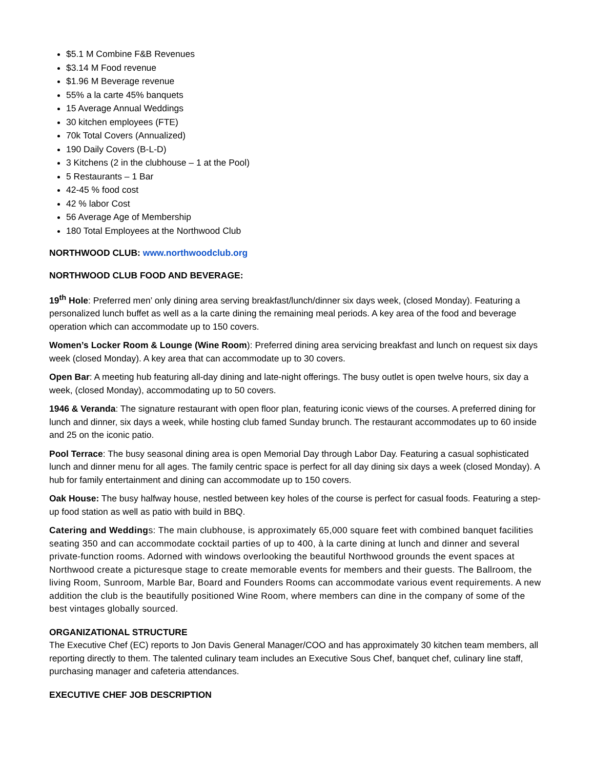$5.1 M Combine F&B Revenues
$3.14 M Food revenue
$1.96 M Beverage revenue
55% a la carte 45% banquets
15 Average Annual Weddings
30 kitchen employees (FTE)
70k Total Covers (Annualized)
190 Daily Covers (B-L-D)
3 Kitchens (2 in the clubhouse – 1 at the Pool)
5 Restaurants – 1 Bar
42-45 % food cost
42 % labor Cost
56 Average Age of Membership
180 Total Employees at the Northwood Club
NORTHWOOD CLUB: www.northwoodclub.org
NORTHWOOD CLUB FOOD AND BEVERAGE:
19<sup>th</sup> Hole: Preferred men’ only dining area serving breakfast/lunch/dinner six days week, (closed Monday). Featuring a personalized lunch buffet as well as a la carte dining the remaining meal periods. A key area of the food and beverage operation which can accommodate up to 150 covers.
Women’s Locker Room & Lounge (Wine Room): Preferred dining area servicing breakfast and lunch on request six days week (closed Monday). A key area that can accommodate up to 30 covers.
Open Bar: A meeting hub featuring all-day dining and late-night offerings. The busy outlet is open twelve hours, six day a week, (closed Monday), accommodating up to 50 covers.
1946 & Veranda: The signature restaurant with open floor plan, featuring iconic views of the courses. A preferred dining for lunch and dinner, six days a week, while hosting club famed Sunday brunch. The restaurant accommodates up to 60 inside and 25 on the iconic patio.
Pool Terrace: The busy seasonal dining area is open Memorial Day through Labor Day. Featuring a casual sophisticated lunch and dinner menu for all ages. The family centric space is perfect for all day dining six days a week (closed Monday). A hub for family entertainment and dining can accommodate up to 150 covers.
Oak House: The busy halfway house, nestled between key holes of the course is perfect for casual foods. Featuring a step-up food station as well as patio with build in BBQ.
Catering and Weddings: The main clubhouse, is approximately 65,000 square feet with combined banquet facilities seating 350 and can accommodate cocktail parties of up to 400, à la carte dining at lunch and dinner and several private-function rooms. Adorned with windows overlooking the beautiful Northwood grounds the event spaces at Northwood create a picturesque stage to create memorable events for members and their guests. The Ballroom, the living Room, Sunroom, Marble Bar, Board and Founders Rooms can accommodate various event requirements. A new addition the club is the beautifully positioned Wine Room, where members can dine in the company of some of the best vintages globally sourced.
ORGANIZATIONAL STRUCTURE
The Executive Chef (EC) reports to Jon Davis General Manager/COO and has approximately 30 kitchen team members, all reporting directly to them. The talented culinary team includes an Executive Sous Chef, banquet chef, culinary line staff, purchasing manager and cafeteria attendances.
EXECUTIVE CHEF JOB DESCRIPTION